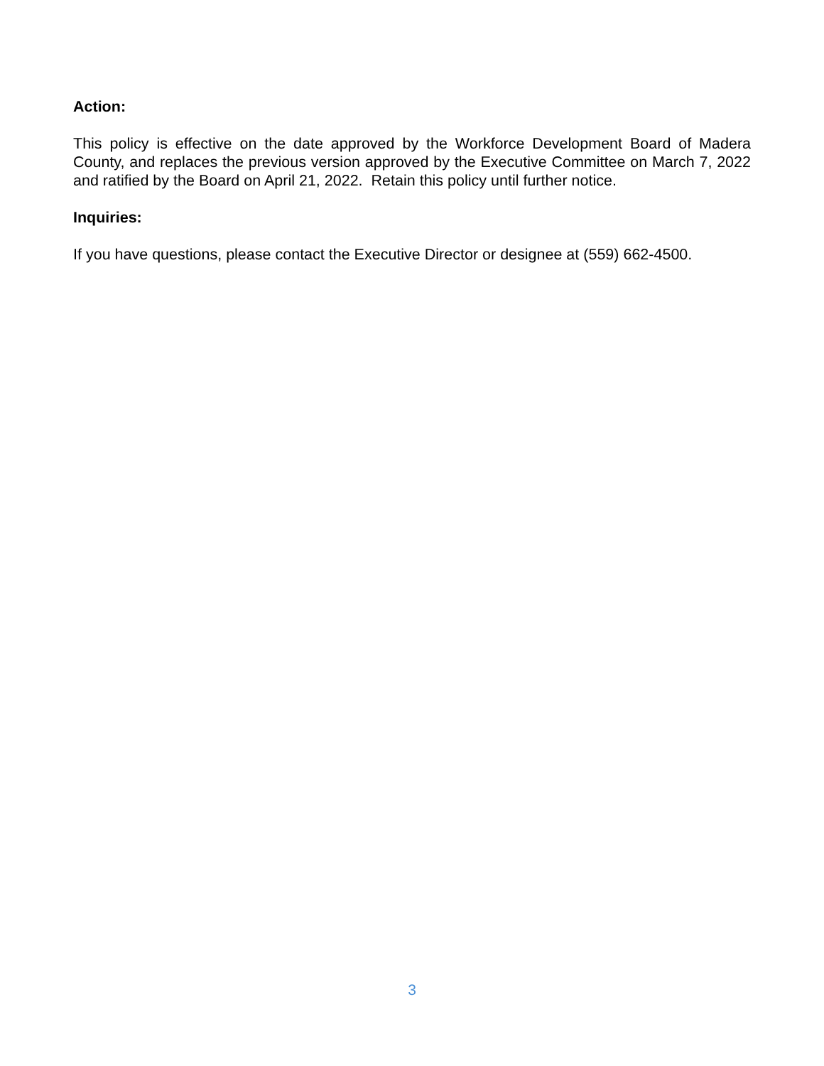Action:
This policy is effective on the date approved by the Workforce Development Board of Madera County, and replaces the previous version approved by the Executive Committee on March 7, 2022 and ratified by the Board on April 21, 2022. Retain this policy until further notice.
Inquiries:
If you have questions, please contact the Executive Director or designee at (559) 662-4500.
3